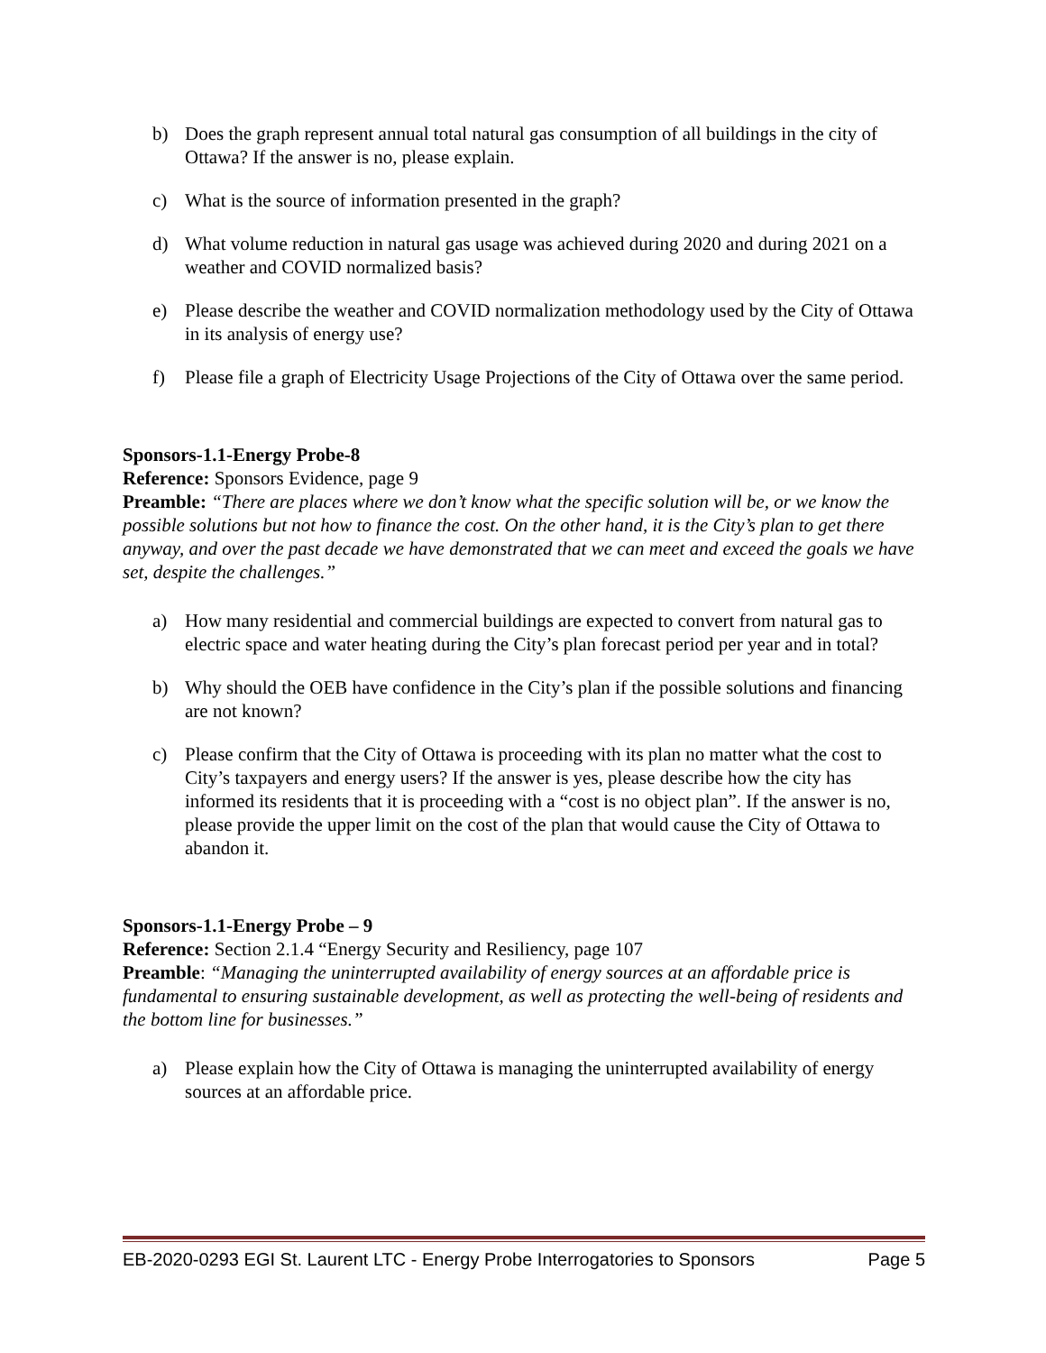b) Does the graph represent annual total natural gas consumption of all buildings in the city of Ottawa? If the answer is no, please explain.
c) What is the source of information presented in the graph?
d) What volume reduction in natural gas usage was achieved during 2020 and during 2021 on a weather and COVID normalized basis?
e) Please describe the weather and COVID normalization methodology used by the City of Ottawa in its analysis of energy use?
f) Please file a graph of Electricity Usage Projections of the City of Ottawa over the same period.
Sponsors-1.1-Energy Probe-8
Reference: Sponsors Evidence, page 9
Preamble: “There are places where we don’t know what the specific solution will be, or we know the possible solutions but not how to finance the cost. On the other hand, it is the City’s plan to get there anyway, and over the past decade we have demonstrated that we can meet and exceed the goals we have set, despite the challenges.”
a) How many residential and commercial buildings are expected to convert from natural gas to electric space and water heating during the City’s plan forecast period per year and in total?
b) Why should the OEB have confidence in the City’s plan if the possible solutions and financing are not known?
c) Please confirm that the City of Ottawa is proceeding with its plan no matter what the cost to City’s taxpayers and energy users? If the answer is yes, please describe how the city has informed its residents that it is proceeding with a “cost is no object plan”. If the answer is no, please provide the upper limit on the cost of the plan that would cause the City of Ottawa to abandon it.
Sponsors-1.1-Energy Probe – 9
Reference: Section 2.1.4 “Energy Security and Resiliency, page 107
Preamble: “Managing the uninterrupted availability of energy sources at an affordable price is fundamental to ensuring sustainable development, as well as protecting the well-being of residents and the bottom line for businesses.”
a) Please explain how the City of Ottawa is managing the uninterrupted availability of energy sources at an affordable price.
EB-2020-0293 EGI St. Laurent LTC - Energy Probe Interrogatories to Sponsors Page 5